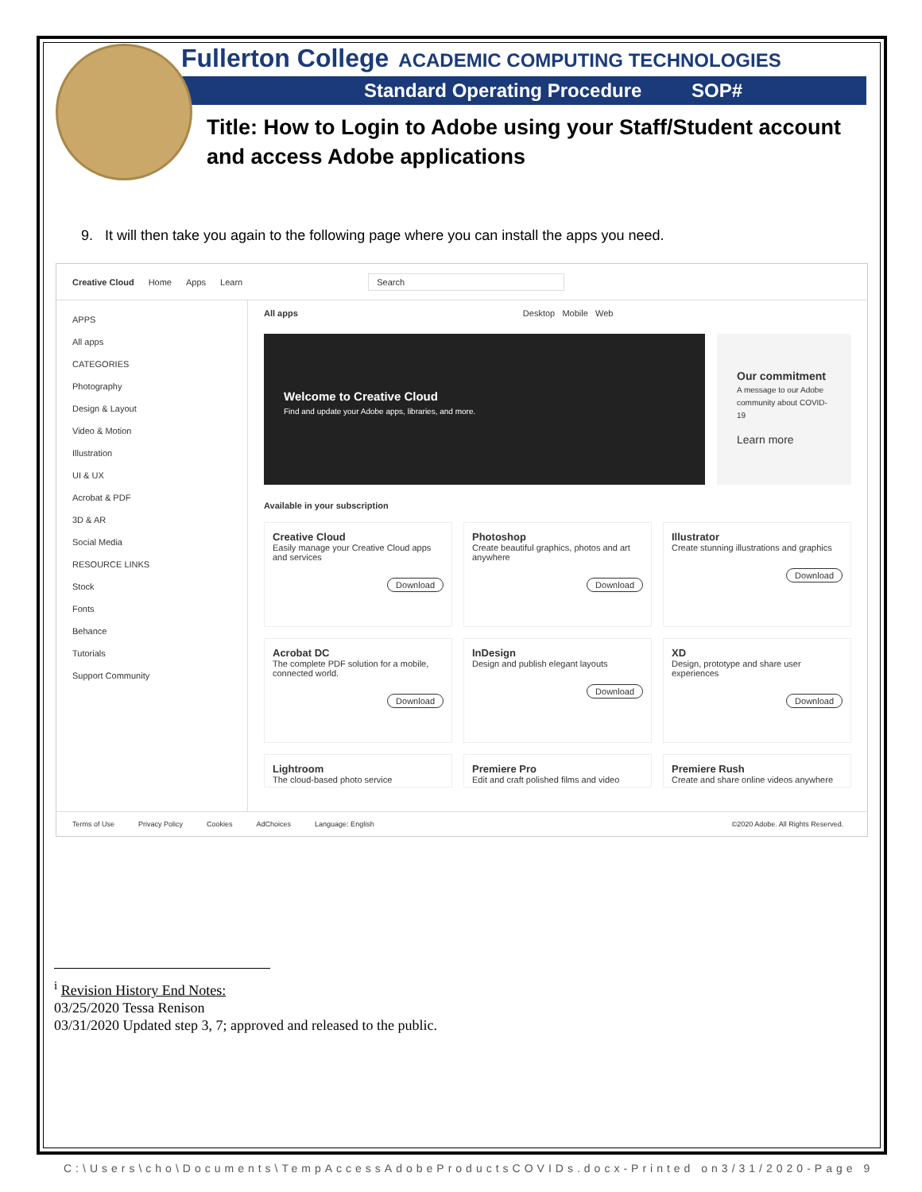Fullerton College ACADEMIC COMPUTING TECHNOLOGIES
Standard Operating Procedure SOP#
Title: How to Login to Adobe using your Staff/Student account and access Adobe applications
9. It will then take you again to the following page where you can install the apps you need.
Creative Cloud Home Apps Learn Search
APPS
All apps
CATEGORIES
Photography
Design & Layout
Video & Motion
Illustration
UI & UX
Acrobat & PDF
3D & AR
Social Media
RESOURCE LINKS
Stock
Fonts
Behance
Tutorials
Support Community
All apps Desktop Mobile Web
Welcome to Creative Cloud
Find and update your Adobe apps, libraries, and more.
Our commitment
A message to our Adobe community about COVID-19
Learn more
Available in your subscription
Creative Cloud
Easily manage your Creative Cloud apps and services
Download
Photoshop
Create beautiful graphics, photos and art anywhere
Download
Illustrator
Create stunning illustrations and graphics
Download
Acrobat DC
The complete PDF solution for a mobile, connected world.
Download
InDesign
Design and publish elegant layouts
Download
XD
Design, prototype and share user experiences
Download
Lightroom
The cloud-based photo service
Premiere Pro
Edit and craft polished films and video
Premiere Rush
Create and share online videos anywhere
Terms of Use Privacy Policy Cookies AdChoices Language: English ©2020 Adobe. All Rights Reserved.
<sup>i</sup> Revision History End Notes:
03/25/2020 Tessa Renison
03/31/2020 Updated step 3, 7; approved and released to the public.
C:\Users\cho\Documents\TempAccessAdobeProductsCOVIDs.docx-Printed on3/31/2020-Page 9